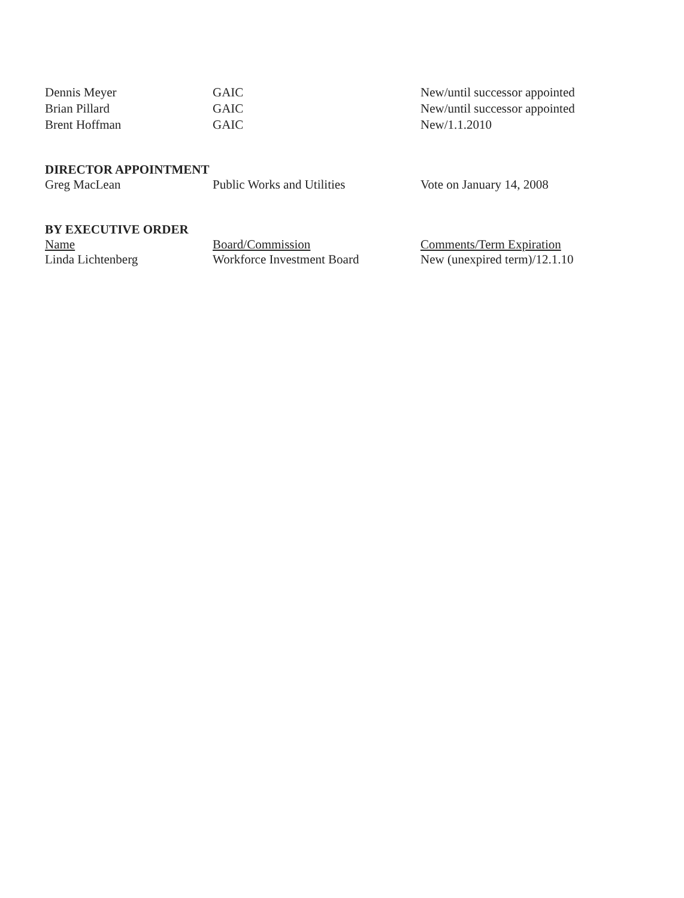| Dennis Meyer | GAIC | New/until successor appointed |
| Brian Pillard | GAIC | New/until successor appointed |
| Brent Hoffman | GAIC | New/1.1.2010 |
DIRECTOR APPOINTMENT
| Greg MacLean | Public Works and Utilities | Vote on January 14, 2008 |
BY EXECUTIVE ORDER
| Name | Board/Commission | Comments/Term Expiration |
| --- | --- | --- |
| Linda Lichtenberg | Workforce Investment Board | New (unexpired term)/12.1.10 |